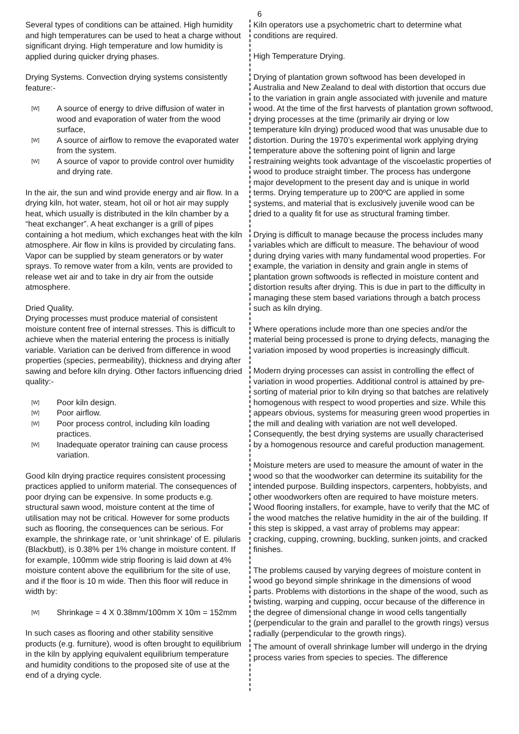6
Several types of conditions can be attained. High humidity and high temperatures can be used to heat a charge without significant drying. High temperature and low humidity is applied during quicker drying phases.
Drying Systems. Convection drying systems consistently feature:-
[W] A source of energy to drive diffusion of water in wood and evaporation of water from the wood surface,
[W] A source of airflow to remove the evaporated water from the system.
[W] A source of vapor to provide control over humidity and drying rate.
In the air, the sun and wind provide energy and air flow. In a drying kiln, hot water, steam, hot oil or hot air may supply heat, which usually is distributed in the kiln chamber by a “heat exchanger”. A heat exchanger is a grill of pipes containing a hot medium, which exchanges heat with the kiln atmosphere. Air flow in kilns is provided by circulating fans. Vapor can be supplied by steam generators or by water sprays. To remove water from a kiln, vents are provided to release wet air and to take in dry air from the outside atmosphere.
Dried Quality.
Drying processes must produce material of consistent moisture content free of internal stresses. This is difficult to achieve when the material entering the process is initially variable. Variation can be derived from difference in wood properties (species, permeability), thickness and drying after sawing and before kiln drying. Other factors influencing dried quality:-
[W] Poor kiln design.
[W] Poor airflow.
[W] Poor process control, including kiln loading practices.
[W] Inadequate operator training can cause process variation.
Good kiln drying practice requires consistent processing practices applied to uniform material. The consequences of poor drying can be expensive. In some products e.g. structural sawn wood, moisture content at the time of utilisation may not be critical. However for some products such as flooring, the consequences can be serious. For example, the shrinkage rate, or 'unit shrinkage' of E. pilularis (Blackbutt), is 0.38% per 1% change in moisture content. If for example, 100mm wide strip flooring is laid down at 4% moisture content above the equilibrium for the site of use, and if the floor is 10 m wide. Then this floor will reduce in width by:
[W] Shrinkage = 4 X 0.38mm/100mm X 10m = 152mm
In such cases as flooring and other stability sensitive products (e.g. furniture), wood is often brought to equilibrium in the kiln by applying equivalent equilibrium temperature and humidity conditions to the proposed site of use at the end of a drying cycle.
Kiln operators use a psychometric chart to determine what conditions are required.
High Temperature Drying.
Drying of plantation grown softwood has been developed in Australia and New Zealand to deal with distortion that occurs due to the variation in grain angle associated with juvenile and mature wood. At the time of the first harvests of plantation grown softwood, drying processes at the time (primarily air drying or low temperature kiln drying) produced wood that was unusable due to distortion. During the 1970’s experimental work applying drying temperature above the softening point of lignin and large restraining weights took advantage of the viscoelastic properties of wood to produce straight timber. The process has undergone major development to the present day and is unique in world terms. Drying temperature up to 200ºC are applied in some systems, and material that is exclusively juvenile wood can be dried to a quality fit for use as structural framing timber.
Drying is difficult to manage because the process includes many variables which are difficult to measure. The behaviour of wood during drying varies with many fundamental wood properties. For example, the variation in density and grain angle in stems of plantation grown softwoods is reflected in moisture content and distortion results after drying. This is due in part to the difficulty in managing these stem based variations through a batch process such as kiln drying.
Where operations include more than one species and/or the material being processed is prone to drying defects, managing the variation imposed by wood properties is increasingly difficult.
Modern drying processes can assist in controlling the effect of variation in wood properties. Additional control is attained by pre-sorting of material prior to kiln drying so that batches are relatively homogenous with respect to wood properties and size. While this appears obvious, systems for measuring green wood properties in the mill and dealing with variation are not well developed. Consequently, the best drying systems are usually characterised by a homogenous resource and careful production management.
Moisture meters are used to measure the amount of water in the wood so that the woodworker can determine its suitability for the intended purpose. Building inspectors, carpenters, hobbyists, and other woodworkers often are required to have moisture meters. Wood flooring installers, for example, have to verify that the MC of the wood matches the relative humidity in the air of the building. If this step is skipped, a vast array of problems may appear: cracking, cupping, crowning, buckling, sunken joints, and cracked finishes.
The problems caused by varying degrees of moisture content in wood go beyond simple shrinkage in the dimensions of wood parts. Problems with distortions in the shape of the wood, such as twisting, warping and cupping, occur because of the difference in the degree of dimensional change in wood cells tangentially (perpendicular to the grain and parallel to the growth rings) versus radially (perpendicular to the growth rings).
The amount of overall shrinkage lumber will undergo in the drying process varies from species to species. The difference